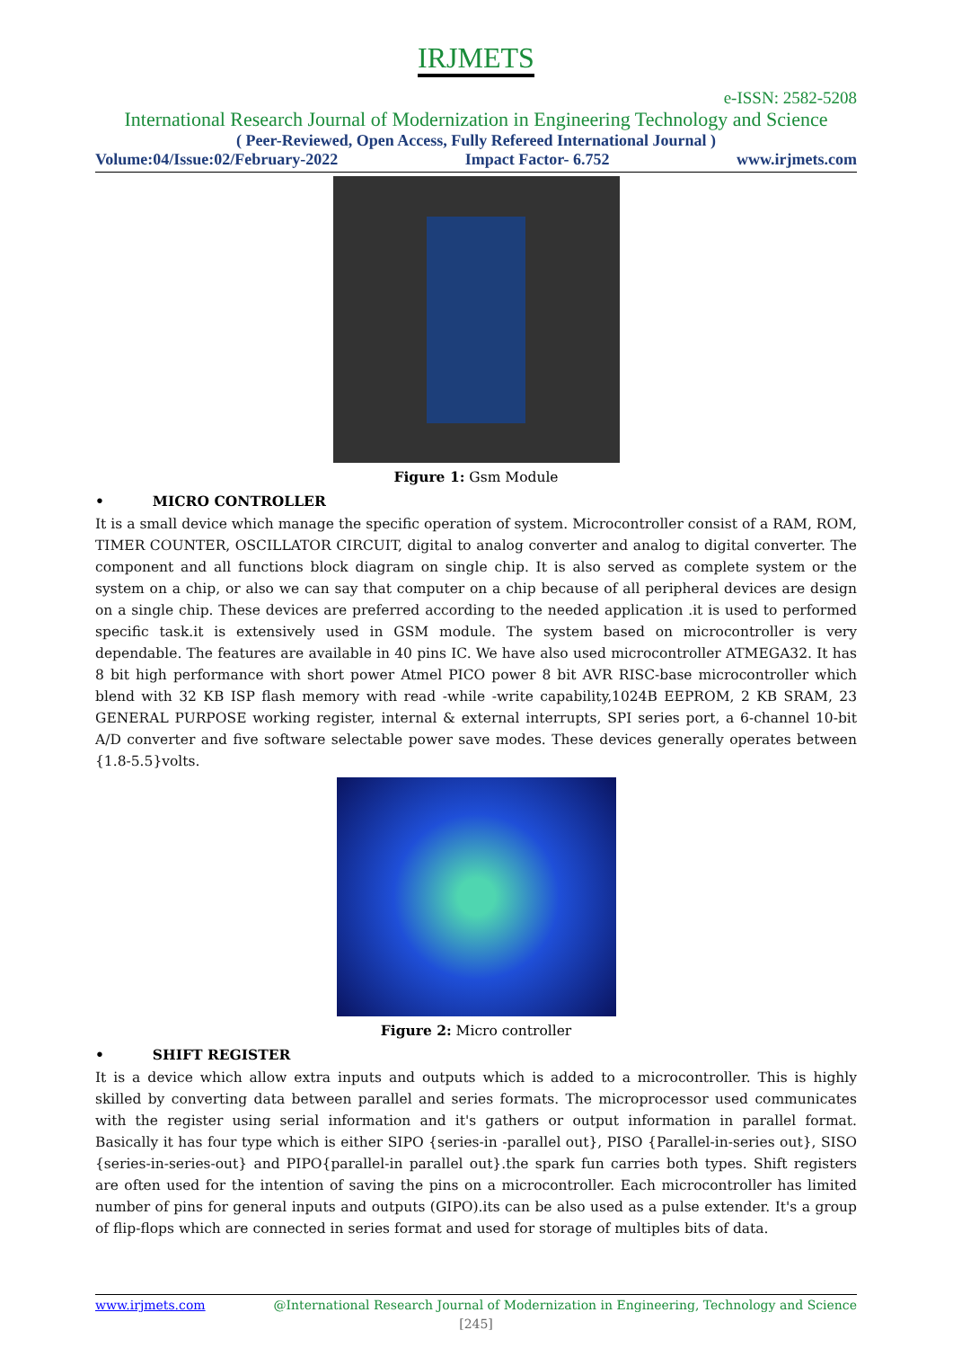IRJMETS
e-ISSN: 2582-5208
International Research Journal of Modernization in Engineering Technology and Science
( Peer-Reviewed, Open Access, Fully Refereed International Journal )
Volume:04/Issue:02/February-2022 Impact Factor- 6.752 www.irjmets.com
Figure 1: Gsm Module
• MICRO CONTROLLER
It is a small device which manage the specific operation of system. Microcontroller consist of a RAM, ROM, TIMER COUNTER, OSCILLATOR CIRCUIT, digital to analog converter and analog to digital converter. The component and all functions block diagram on single chip. It is also served as complete system or the system on a chip, or also we can say that computer on a chip because of all peripheral devices are design on a single chip. These devices are preferred according to the needed application .it is used to performed specific task.it is extensively used in GSM module. The system based on microcontroller is very dependable. The features are available in 40 pins IC. We have also used microcontroller ATMEGA32. It has 8 bit high performance with short power Atmel PICO power 8 bit AVR RISC-base microcontroller which blend with 32 KB ISP flash memory with read -while -write capability,1024B EEPROM, 2 KB SRAM, 23 GENERAL PURPOSE working register, internal & external interrupts, SPI series port, a 6-channel 10-bit A/D converter and five software selectable power save modes. These devices generally operates between {1.8-5.5}volts.
Figure 2: Micro controller
• SHIFT REGISTER
It is a device which allow extra inputs and outputs which is added to a microcontroller. This is highly skilled by converting data between parallel and series formats. The microprocessor used communicates with the register using serial information and it's gathers or output information in parallel format. Basically it has four type which is either SIPO {series-in -parallel out}, PISO {Parallel-in-series out}, SISO {series-in-series-out} and PIPO{parallel-in parallel out}.the spark fun carries both types. Shift registers are often used for the intention of saving the pins on a microcontroller. Each microcontroller has limited number of pins for general inputs and outputs (GIPO).its can be also used as a pulse extender. It's a group of flip-flops which are connected in series format and used for storage of multiples bits of data.
www.irjmets.com @International Research Journal of Modernization in Engineering, Technology and Science
[245]